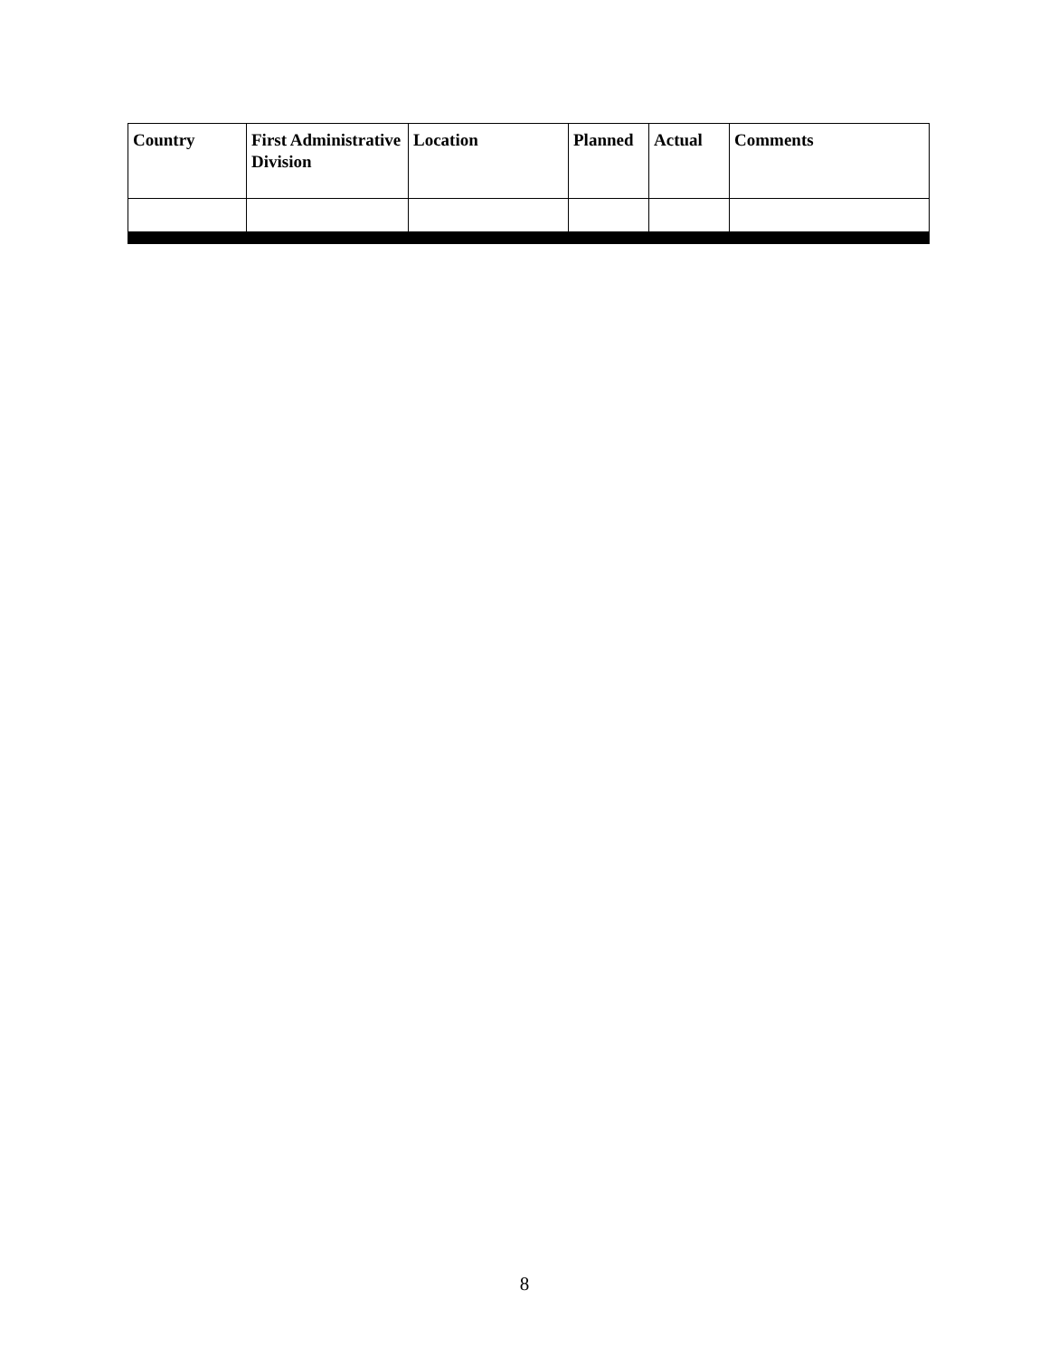| Country | First Administrative Division | Location | Planned | Actual | Comments |
| --- | --- | --- | --- | --- | --- |
8